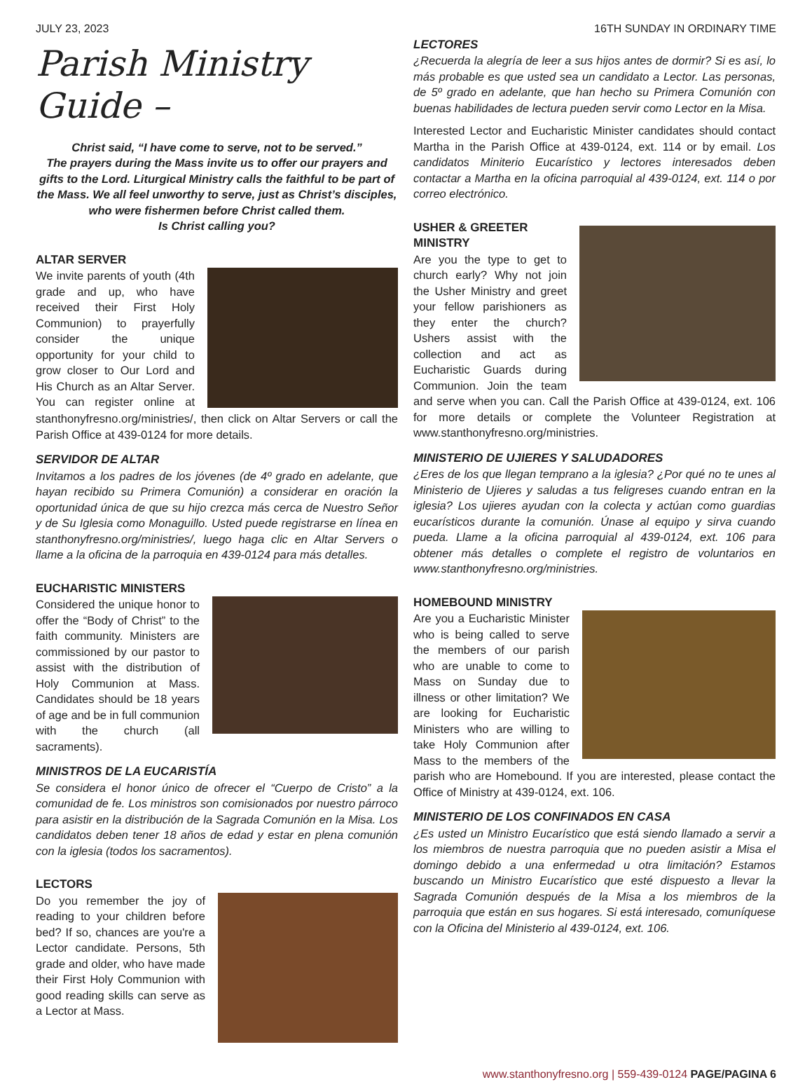JULY 23, 2023 16TH SUNDAY IN ORDINARY TIME
Parish Ministry Guide –
Christ said, “I have come to serve, not to be served.”
The prayers during the Mass invite us to offer our prayers and gifts to the Lord. Liturgical Ministry calls the faithful to be part of the Mass. We all feel unworthy to serve, just as Christ’s disciples, who were fishermen before Christ called them.
Is Christ calling you?
ALTAR SERVER
We invite parents of youth (4th grade and up, who have received their First Holy Communion) to prayerfully consider the unique opportunity for your child to grow closer to Our Lord and His Church as an Altar Server. You can register online at stanthonyfresno.org/ministries/, then click on Altar Servers or call the Parish Office at 439-0124 for more details.
SERVIDOR DE ALTAR
Invitamos a los padres de los jóvenes (de 4º grado en adelante, que hayan recibido su Primera Comunión) a considerar en oración la oportunidad única de que su hijo crezca más cerca de Nuestro Señor y de Su Iglesia como Monaguillo. Usted puede registrarse en línea en stanthonyfresno.org/ministries/, luego haga clic en Altar Servers o llame a la oficina de la parroquia en 439-0124 para más detalles.
EUCHARISTIC MINISTERS
Considered the unique honor to offer the “Body of Christ” to the faith community. Ministers are commissioned by our pastor to assist with the distribution of Holy Communion at Mass. Candidates should be 18 years of age and be in full communion with the church (all sacraments).
MINISTROS DE LA EUCARISTÍA
Se considera el honor único de ofrecer el “Cuerpo de Cristo” a la comunidad de fe. Los ministros son comisionados por nuestro párroco para asistir en la distribución de la Sagrada Comunión en la Misa. Los candidatos deben tener 18 años de edad y estar en plena comunión con la iglesia (todos los sacramentos).
LECTORS
Do you remember the joy of reading to your children before bed? If so, chances are you're a Lector candidate. Persons, 5th grade and older, who have made their First Holy Communion with good reading skills can serve as a Lector at Mass.
LECTORES
¿Recuerda la alegría de leer a sus hijos antes de dormir? Si es así, lo más probable es que usted sea un candidato a Lector. Las personas, de 5º grado en adelante, que han hecho su Primera Comunión con buenas habilidades de lectura pueden servir como Lector en la Misa.
Interested Lector and Eucharistic Minister candidates should contact Martha in the Parish Office at 439-0124, ext. 114 or by email. Los candidatos Miniterio Eucarístico y lectores interesados deben contactar a Martha en la oficina parroquial al 439-0124, ext. 114 o por correo electrónico.
USHER & GREETER MINISTRY
Are you the type to get to church early? Why not join the Usher Ministry and greet your fellow parishioners as they enter the church? Ushers assist with the collection and act as Eucharistic Guards during Communion. Join the team and serve when you can. Call the Parish Office at 439-0124, ext. 106 for more details or complete the Volunteer Registration at www.stanthonyfresno.org/ministries.
MINISTERIO DE UJIERES Y SALUDADORES
¿Eres de los que llegan temprano a la iglesia? ¿Por qué no te unes al Ministerio de Ujieres y saludas a tus feligreses cuando entran en la iglesia? Los ujieres ayudan con la colecta y actúan como guardias eucarísticos durante la comunión. Únase al equipo y sirva cuando pueda. Llame a la oficina parroquial al 439-0124, ext. 106 para obtener más detalles o complete el registro de voluntarios en www.stanthonyfresno.org/ministries.
HOMEBOUND MINISTRY
Are you a Eucharistic Minister who is being called to serve the members of our parish who are unable to come to Mass on Sunday due to illness or other limitation? We are looking for Eucharistic Ministers who are willing to take Holy Communion after Mass to the members of the parish who are Homebound. If you are interested, please contact the Office of Ministry at 439-0124, ext. 106.
MINISTERIO DE LOS CONFINADOS EN CASA
¿Es usted un Ministro Eucarístico que está siendo llamado a servir a los miembros de nuestra parroquia que no pueden asistir a Misa el domingo debido a una enfermedad u otra limitación? Estamos buscando un Ministro Eucarístico que esté dispuesto a llevar la Sagrada Comunión después de la Misa a los miembros de la parroquia que están en sus hogares. Si está interesado, comuníquese con la Oficina del Ministerio al 439-0124, ext. 106.
www.stanthonyfresno.org | 559-439-0124 PAGE/PAGINA 6